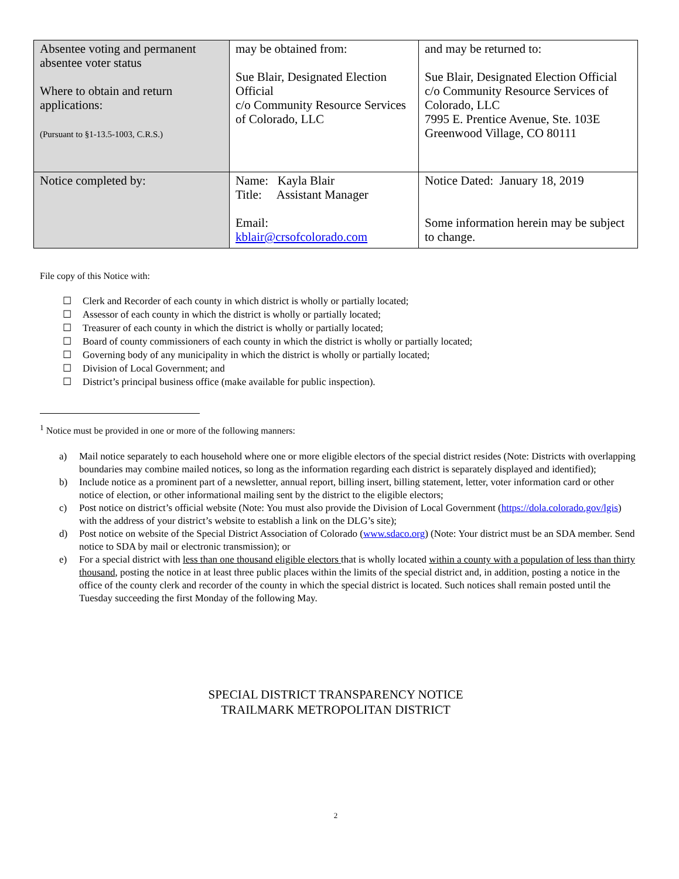| Absentee voting and permanent absentee voter status Where to obtain and return applications: (Pursuant to §1-13.5-1003, C.R.S.) | may be obtained from: Sue Blair, Designated Election Official c/o Community Resource Services of Colorado, LLC | and may be returned to: Sue Blair, Designated Election Official c/o Community Resource Services of Colorado, LLC 7995 E. Prentice Avenue, Ste. 103E Greenwood Village, CO 80111 |
| Notice completed by: | Name: Kayla Blair Title: Assistant Manager Email: kblair@crsofcolorado.com | Notice Dated: January 18, 2019 Some information herein may be subject to change. |
File copy of this Notice with:
☐ Clerk and Recorder of each county in which district is wholly or partially located;
☐ Assessor of each county in which the district is wholly or partially located;
☐ Treasurer of each county in which the district is wholly or partially located;
☐ Board of county commissioners of each county in which the district is wholly or partially located;
☐ Governing body of any municipality in which the district is wholly or partially located;
☐ Division of Local Government; and
☐ District’s principal business office (make available for public inspection).
<sup>1</sup> Notice must be provided in one or more of the following manners:
a) Mail notice separately to each household where one or more eligible electors of the special district resides (Note: Districts with overlapping boundaries may combine mailed notices, so long as the information regarding each district is separately displayed and identified);
b) Include notice as a prominent part of a newsletter, annual report, billing insert, billing statement, letter, voter information card or other notice of election, or other informational mailing sent by the district to the eligible electors;
c) Post notice on district’s official website (Note: You must also provide the Division of Local Government (https://dola.colorado.gov/lgis) with the address of your district’s website to establish a link on the DLG’s site);
d) Post notice on website of the Special District Association of Colorado (www.sdaco.org) (Note: Your district must be an SDA member. Send notice to SDA by mail or electronic transmission); or
e) For a special district with less than one thousand eligible electors that is wholly located within a county with a population of less than thirty thousand, posting the notice in at least three public places within the limits of the special district and, in addition, posting a notice in the office of the county clerk and recorder of the county in which the special district is located. Such notices shall remain posted until the Tuesday succeeding the first Monday of the following May.
SPECIAL DISTRICT TRANSPARENCY NOTICE
TRAILMARK METROPOLITAN DISTRICT
2